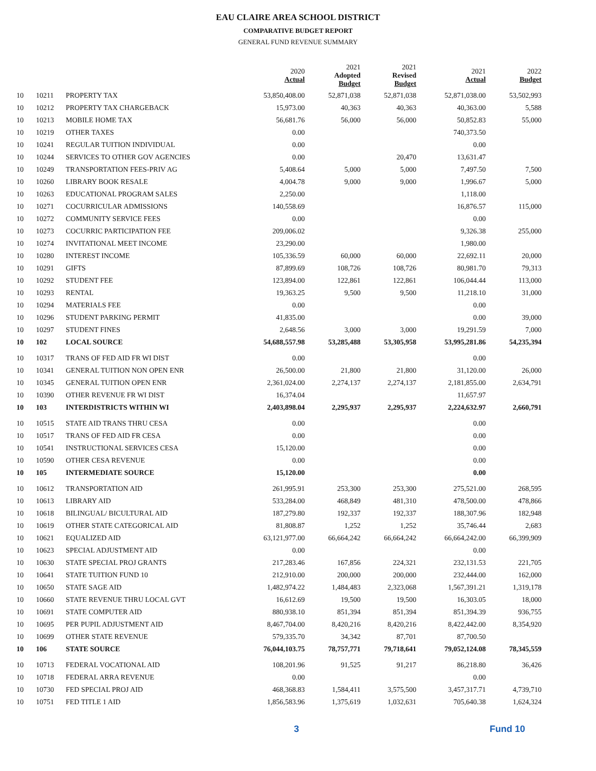EAU CLAIRE AREA SCHOOL DISTRICT
COMPARATIVE BUDGET REPORT
GENERAL FUND REVENUE SUMMARY
| | | | 2020 Actual | 2021 Adopted Budget | 2021 Revised Budget | 2021 Actual | 2022 Budget |
| --- | --- | --- | --- | --- | --- | --- | --- |
| 10 | 10211 | PROPERTY TAX | 53,850,408.00 | 52,871,038 | 52,871,038 | 52,871,038.00 | 53,502,993 |
| 10 | 10212 | PROPERTY TAX CHARGEBACK | 15,973.00 | 40,363 | 40,363 | 40,363.00 | 5,588 |
| 10 | 10213 | MOBILE HOME TAX | 56,681.76 | 56,000 | 56,000 | 50,852.83 | 55,000 |
| 10 | 10219 | OTHER TAXES | 0.00 | | | 740,373.50 | |
| 10 | 10241 | REGULAR TUITION INDIVIDUAL | 0.00 | | | 0.00 | |
| 10 | 10244 | SERVICES TO OTHER GOV AGENCIES | 0.00 | | 20,470 | 13,631.47 | |
| 10 | 10249 | TRANSPORTATION FEES-PRIV AG | 5,408.64 | 5,000 | 5,000 | 7,497.50 | 7,500 |
| 10 | 10260 | LIBRARY BOOK RESALE | 4,004.78 | 9,000 | 9,000 | 1,996.67 | 5,000 |
| 10 | 10263 | EDUCATIONAL PROGRAM SALES | 2,250.00 | | | 1,118.00 | |
| 10 | 10271 | COCURRICULAR ADMISSIONS | 140,558.69 | | | 16,876.57 | 115,000 |
| 10 | 10272 | COMMUNITY SERVICE FEES | 0.00 | | | 0.00 | |
| 10 | 10273 | COCURRIC PARTICIPATION FEE | 209,006.02 | | | 9,326.38 | 255,000 |
| 10 | 10274 | INVITATIONAL MEET INCOME | 23,290.00 | | | 1,980.00 | |
| 10 | 10280 | INTEREST INCOME | 105,336.59 | 60,000 | 60,000 | 22,692.11 | 20,000 |
| 10 | 10291 | GIFTS | 87,899.69 | 108,726 | 108,726 | 80,981.70 | 79,313 |
| 10 | 10292 | STUDENT FEE | 123,894.00 | 122,861 | 122,861 | 106,044.44 | 113,000 |
| 10 | 10293 | RENTAL | 19,363.25 | 9,500 | 9,500 | 11,218.10 | 31,000 |
| 10 | 10294 | MATERIALS FEE | 0.00 | | | 0.00 | |
| 10 | 10296 | STUDENT PARKING PERMIT | 41,835.00 | | | 0.00 | 39,000 |
| 10 | 10297 | STUDENT FINES | 2,648.56 | 3,000 | 3,000 | 19,291.59 | 7,000 |
| 10 | 102 | LOCAL SOURCE | 54,688,557.98 | 53,285,488 | 53,305,958 | 53,995,281.86 | 54,235,394 |
| 10 | 10317 | TRANS OF FED AID FR WI DIST | 0.00 | | | 0.00 | |
| 10 | 10341 | GENERAL TUITION NON OPEN ENR | 26,500.00 | 21,800 | 21,800 | 31,120.00 | 26,000 |
| 10 | 10345 | GENERAL TUITION OPEN ENR | 2,361,024.00 | 2,274,137 | 2,274,137 | 2,181,855.00 | 2,634,791 |
| 10 | 10390 | OTHER REVENUE FR WI DIST | 16,374.04 | | | 11,657.97 | |
| 10 | 103 | INTERDISTRICTS WITHIN WI | 2,403,898.04 | 2,295,937 | 2,295,937 | 2,224,632.97 | 2,660,791 |
| 10 | 10515 | STATE AID TRANS THRU CESA | 0.00 | | | 0.00 | |
| 10 | 10517 | TRANS OF FED AID FR CESA | 0.00 | | | 0.00 | |
| 10 | 10541 | INSTRUCTIONAL SERVICES CESA | 15,120.00 | | | 0.00 | |
| 10 | 10590 | OTHER CESA REVENUE | 0.00 | | | 0.00 | |
| 10 | 105 | INTERMEDIATE SOURCE | 15,120.00 | | | 0.00 | |
| 10 | 10612 | TRANSPORTATION AID | 261,995.91 | 253,300 | 253,300 | 275,521.00 | 268,595 |
| 10 | 10613 | LIBRARY AID | 533,284.00 | 468,849 | 481,310 | 478,500.00 | 478,866 |
| 10 | 10618 | BILINGUAL/ BICULTURAL AID | 187,279.80 | 192,337 | 192,337 | 188,307.96 | 182,948 |
| 10 | 10619 | OTHER STATE CATEGORICAL AID | 81,808.87 | 1,252 | 1,252 | 35,746.44 | 2,683 |
| 10 | 10621 | EQUALIZED AID | 63,121,977.00 | 66,664,242 | 66,664,242 | 66,664,242.00 | 66,399,909 |
| 10 | 10623 | SPECIAL ADJUSTMENT AID | 0.00 | | | 0.00 | |
| 10 | 10630 | STATE SPECIAL PROJ GRANTS | 217,283.46 | 167,856 | 224,321 | 232,131.53 | 221,705 |
| 10 | 10641 | STATE TUITION FUND 10 | 212,910.00 | 200,000 | 200,000 | 232,444.00 | 162,000 |
| 10 | 10650 | STATE SAGE AID | 1,482,974.22 | 1,484,483 | 2,323,068 | 1,567,391.21 | 1,319,178 |
| 10 | 10660 | STATE REVENUE THRU LOCAL GVT | 16,612.69 | 19,500 | 19,500 | 16,303.05 | 18,000 |
| 10 | 10691 | STATE COMPUTER AID | 880,938.10 | 851,394 | 851,394 | 851,394.39 | 936,755 |
| 10 | 10695 | PER PUPIL ADJUSTMENT AID | 8,467,704.00 | 8,420,216 | 8,420,216 | 8,422,442.00 | 8,354,920 |
| 10 | 10699 | OTHER STATE REVENUE | 579,335.70 | 34,342 | 87,701 | 87,700.50 | |
| 10 | 106 | STATE SOURCE | 76,044,103.75 | 78,757,771 | 79,718,641 | 79,052,124.08 | 78,345,559 |
| 10 | 10713 | FEDERAL VOCATIONAL AID | 108,201.96 | 91,525 | 91,217 | 86,218.80 | 36,426 |
| 10 | 10718 | FEDERAL ARRA REVENUE | 0.00 | | | 0.00 | |
| 10 | 10730 | FED SPECIAL PROJ AID | 468,368.83 | 1,584,411 | 3,575,500 | 3,457,317.71 | 4,739,710 |
| 10 | 10751 | FED TITLE 1 AID | 1,856,583.96 | 1,375,619 | 1,032,631 | 705,640.38 | 1,624,324 |
3 Fund 10